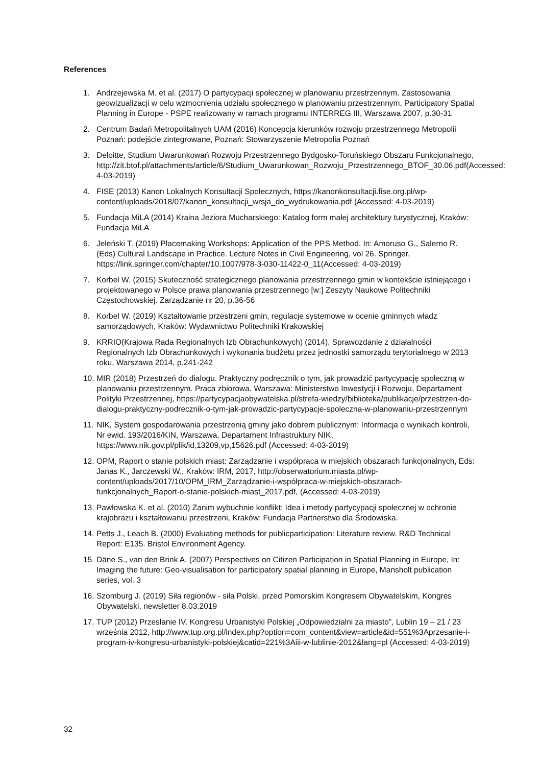References
1. Andrzejewska M. et al. (2017) O partycypacji społecznej w planowaniu przestrzennym. Zastosowania geowizualizacji w celu wzmocnienia udziału społecznego w planowaniu przestrzennym, Participatory Spatial Planning in Europe - PSPE realizowany w ramach programu INTERREG III, Warszawa 2007, p.30-31
2. Centrum Badań Metropolitalnych UAM (2016) Koncepcja kierunków rozwoju przestrzennego Metropolii Poznań: podejście zintegrowane, Poznań: Stowarzyszenie Metropolia Poznań
3. Deloitte, Studium Uwarunkowań Rozwoju Przestrzennego Bydgosko-Toruńskiego Obszaru Funkcjonalnego, http://zit.btof.pl/attachments/article/6/Studium_Uwarunkowan_Rozwoju_Przestrzennego_BTOF_30.06.pdf(Accessed: 4-03-2019)
4. FISE (2013) Kanon Lokalnych Konsultacji Społecznych, https://kanonkonsultacji.fise.org.pl/wp-content/uploads/2018/07/kanon_konsultacji_wrsja_do_wydrukowania.pdf (Accessed: 4-03-2019)
5. Fundacja MiLA (2014) Kraina Jeziora Mucharskiego: Katalog form małej architektury turystycznej, Kraków: Fundacja MiLA
6. Jeleński T. (2019) Placemaking Workshops: Application of the PPS Method. In: Amoruso G., Salerno R. (Eds) Cultural Landscape in Practice. Lecture Notes in Civil Engineering, vol 26. Springer, https://link.springer.com/chapter/10.1007/978-3-030-11422-0_11(Accessed: 4-03-2019)
7. Korbel W. (2015) Skuteczność strategicznego planowania przestrzennego gmin w kontekście istniejącego i projektowanego w Polsce prawa planowania przestrzennego [w:] Zeszyty Naukowe Politechniki Częstochowskiej. Zarządzanie nr 20, p.36-56
8. Korbel W. (2019) Kształtowanie przestrzeni gmin, regulacje systemowe w ocenie gminnych władz samorządowych, Kraków: Wydawnictwo Politechniki Krakowskiej
9. KRRIO(Krajowa Rada Regionalnych Izb Obrachunkowych) (2014), Sprawozdanie z działalności Regionalnych Izb Obrachunkowych i wykonania budżetu przez jednostki samorządu terytorialnego w 2013 roku, Warszawa 2014, p.241-242
10. MIR (2018) Przestrzeń do dialogu. Praktyczny podręcznik o tym, jak prowadzić partycypację społeczną w planowaniu przestrzennym. Praca zbiorowa. Warszawa: Ministerstwo Inwestycji i Rozwoju, Departament Polityki Przestrzennej, https://partycypacjaobywatelska.pl/strefa-wiedzy/biblioteka/publikacje/przestrzen-do-dialogu-praktyczny-podrecznik-o-tym-jak-prowadzic-partycypacje-spoleczna-w-planowaniu-przestrzennym
11. NIK, System gospodarowania przestrzenią gminy jako dobrem publicznym: Informacja o wynikach kontroli, Nr ewid. 193/2016/KIN, Warszawa, Departament Infrastruktury NIK, https://www.nik.gov.pl/plik/id,13209,vp,15626.pdf (Accessed: 4-03-2019)
12. OPM, Raport o stanie polskich miast: Zarządzanie i współpraca w miejskich obszarach funkcjonalnych, Eds: Janas K., Jarczewski W., Kraków: IRM, 2017, http://obserwatorium.miasta.pl/wp-content/uploads/2017/10/OPM_IRM_Zarządzanie-i-współpraca-w-miejskich-obszarach-funkcjonalnych_Raport-o-stanie-polskich-miast_2017.pdf, (Accessed: 4-03-2019)
13. Pawłowska K. et al. (2010) Zanim wybuchnie konflikt: Idea i metody partycypacji społecznej w ochronie krajobrazu i kształtowaniu przestrzeni, Kraków: Fundacja Partnerstwo dla Środowiska.
14. Petts J., Leach B. (2000) Evaluating methods for publicparticipation: Literature review. R&D Technical Report: E135. Bristol Environment Agency.
15. Däne S., van den Brink A. (2007) Perspectives on Citizen Participation in Spatial Planning in Europe, In: Imaging the future: Geo-visualisation for participatory spatial planning in Europe, Mansholt publication series, vol. 3
16. Szomburg J. (2019) Siła regionów - siła Polski, przed Pomorskim Kongresem Obywatelskim, Kongres Obywatelski, newsletter 8.03.2019
17. TUP (2012) Przesłanie IV. Kongresu Urbanistyki Polskiej „Odpowiedzialni za miasto”, Lublin 19 – 21 / 23 września 2012, http://www.tup.org.pl/index.php?option=com_content&view=article&id=551%3Aprzesanie-i-program-iv-kongresu-urbanistyki-polskiej&catid=221%3Aiii-w-lublinie-2012&lang=pl (Accessed: 4-03-2019)
32